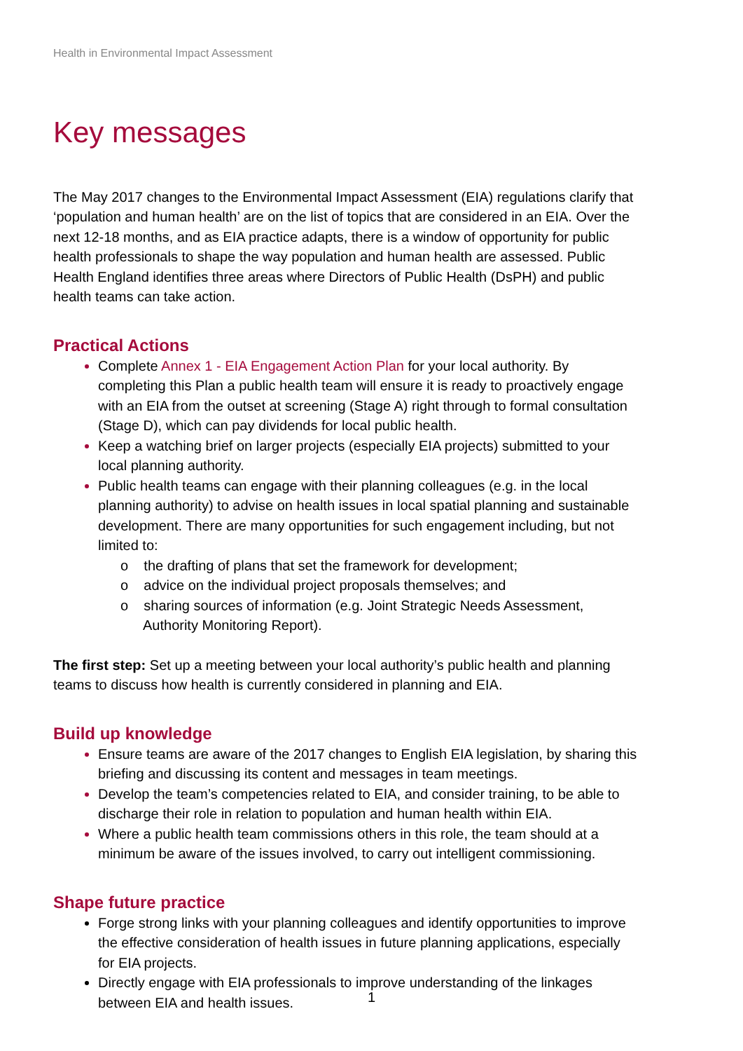Health in Environmental Impact Assessment
Key messages
The May 2017 changes to the Environmental Impact Assessment (EIA) regulations clarify that ‘population and human health’ are on the list of topics that are considered in an EIA. Over the next 12-18 months, and as EIA practice adapts, there is a window of opportunity for public health professionals to shape the way population and human health are assessed. Public Health England identifies three areas where Directors of Public Health (DsPH) and public health teams can take action.
Practical Actions
Complete Annex 1 - EIA Engagement Action Plan for your local authority. By completing this Plan a public health team will ensure it is ready to proactively engage with an EIA from the outset at screening (Stage A) right through to formal consultation (Stage D), which can pay dividends for local public health.
Keep a watching brief on larger projects (especially EIA projects) submitted to your local planning authority.
Public health teams can engage with their planning colleagues (e.g. in the local planning authority) to advise on health issues in local spatial planning and sustainable development. There are many opportunities for such engagement including, but not limited to:
o the drafting of plans that set the framework for development;
o advice on the individual project proposals themselves; and
o sharing sources of information (e.g. Joint Strategic Needs Assessment, Authority Monitoring Report).
The first step: Set up a meeting between your local authority’s public health and planning teams to discuss how health is currently considered in planning and EIA.
Build up knowledge
Ensure teams are aware of the 2017 changes to English EIA legislation, by sharing this briefing and discussing its content and messages in team meetings.
Develop the team’s competencies related to EIA, and consider training, to be able to discharge their role in relation to population and human health within EIA.
Where a public health team commissions others in this role, the team should at a minimum be aware of the issues involved, to carry out intelligent commissioning.
Shape future practice
Forge strong links with your planning colleagues and identify opportunities to improve the effective consideration of health issues in future planning applications, especially for EIA projects.
Directly engage with EIA professionals to improve understanding of the linkages between EIA and health issues.
1